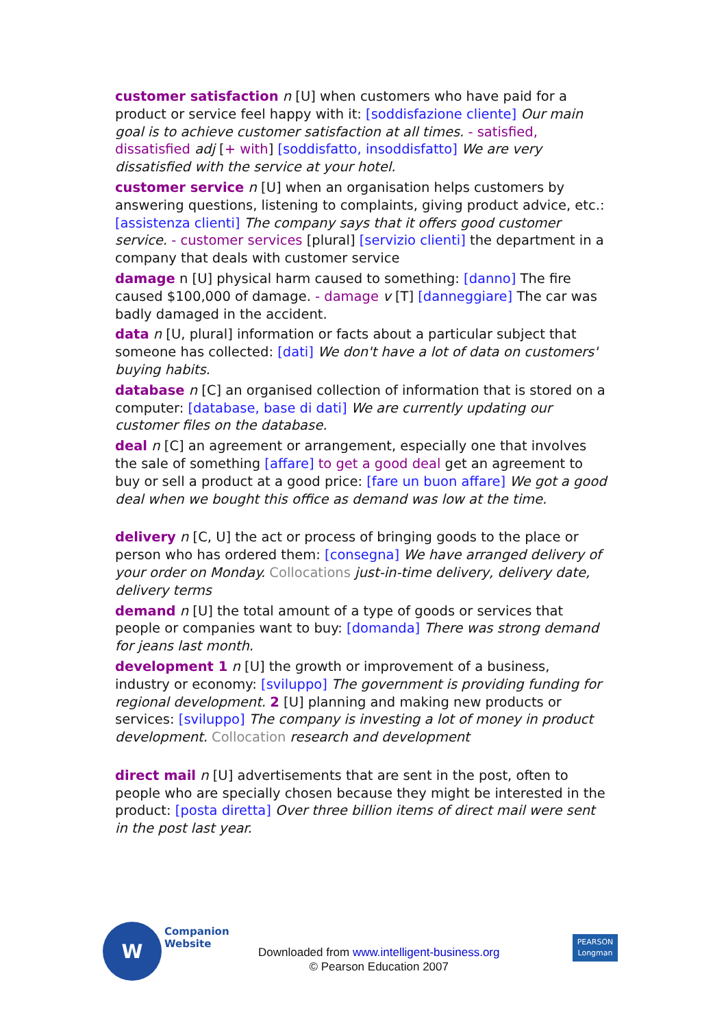customer satisfaction n [U] when customers who have paid for a product or service feel happy with it: [soddisfazione cliente] Our main goal is to achieve customer satisfaction at all times. - satisfied, dissatisfied adj [+ with] [soddisfatto, insoddisfatto] We are very dissatisfied with the service at your hotel.
customer service n [U] when an organisation helps customers by answering questions, listening to complaints, giving product advice, etc.: [assistenza clienti] The company says that it offers good customer service. - customer services [plural] [servizio clienti] the department in a company that deals with customer service
damage n [U] physical harm caused to something: [danno] The fire caused $100,000 of damage. - damage v [T] [danneggiare] The car was badly damaged in the accident.
data n [U, plural] information or facts about a particular subject that someone has collected: [dati] We don't have a lot of data on customers' buying habits.
database n [C] an organised collection of information that is stored on a computer: [database, base di dati] We are currently updating our customer files on the database.
deal n [C] an agreement or arrangement, especially one that involves the sale of something [affare] to get a good deal get an agreement to buy or sell a product at a good price: [fare un buon affare] We got a good deal when we bought this office as demand was low at the time.
delivery n [C, U] the act or process of bringing goods to the place or person who has ordered them: [consegna] We have arranged delivery of your order on Monday. Collocations just-in-time delivery, delivery date, delivery terms
demand n [U] the total amount of a type of goods or services that people or companies want to buy: [domanda] There was strong demand for jeans last month.
development 1 n [U] the growth or improvement of a business, industry or economy: [sviluppo] The government is providing funding for regional development. 2 [U] planning and making new products or services: [sviluppo] The company is investing a lot of money in product development. Collocation research and development
direct mail n [U] advertisements that are sent in the post, often to people who are specially chosen because they might be interested in the product: [posta diretta] Over three billion items of direct mail were sent in the post last year.
W
Companion
Website
Downloaded from www.intelligent-business.org
© Pearson Education 2007
PEARSON
Longman